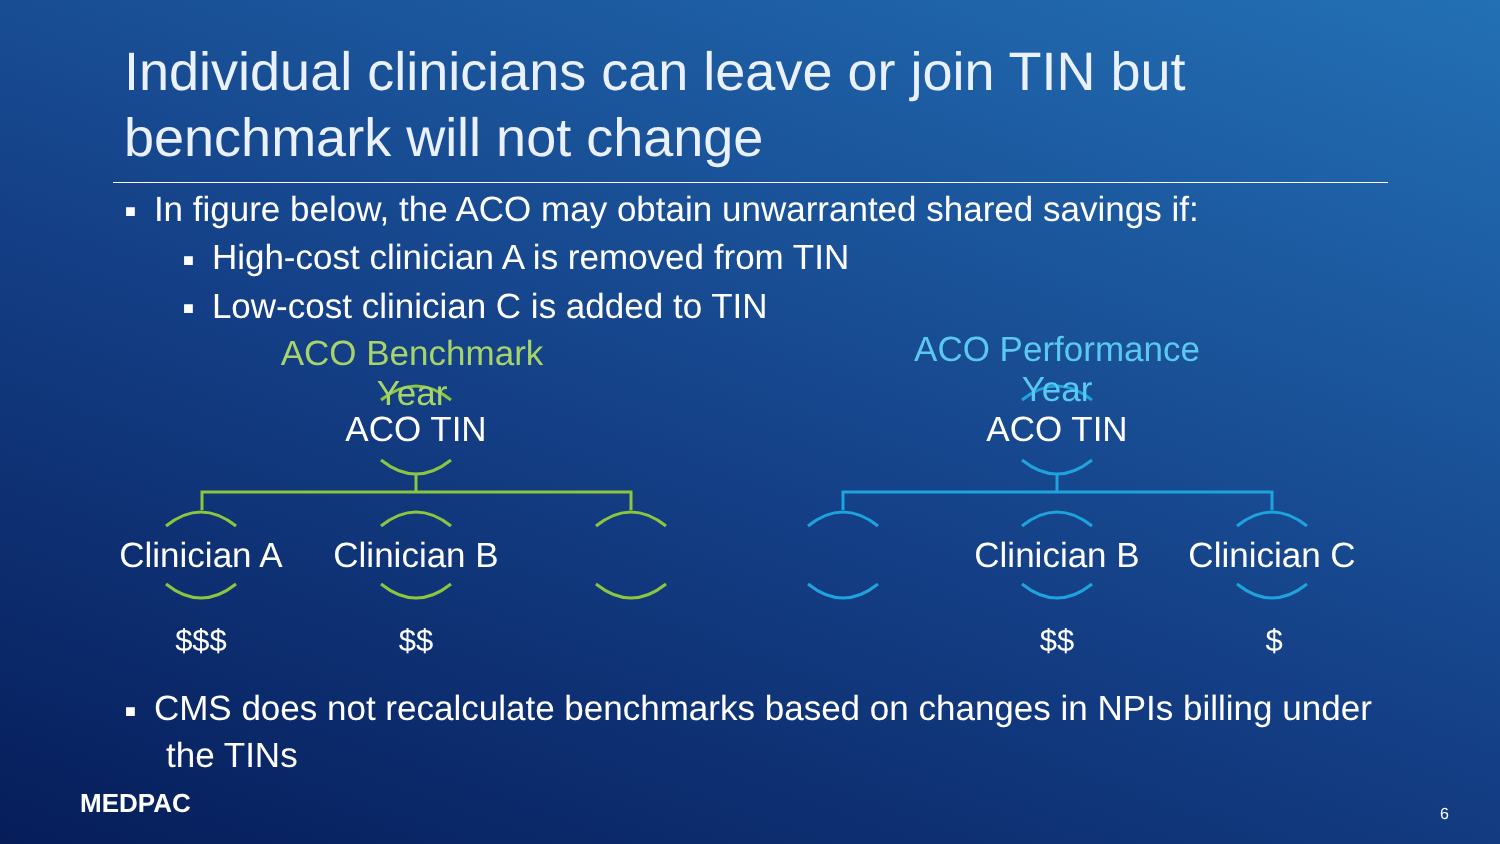Individual clinicians can leave or join TIN but
benchmark will not change
■ In figure below, the ACO may obtain unwarranted shared savings if:
■ High-cost clinician A is removed from TIN
■ Low-cost clinician C is added to TIN
ACO Benchmark Year
ACO Performance Year
ACO TIN ACO TIN
Clinician A Clinician B Clinician B Clinician C
$$$ $$ $$ $
■ CMS does not recalculate benchmarks based on changes in NPIs billing under the TINs
MEDPAC 6